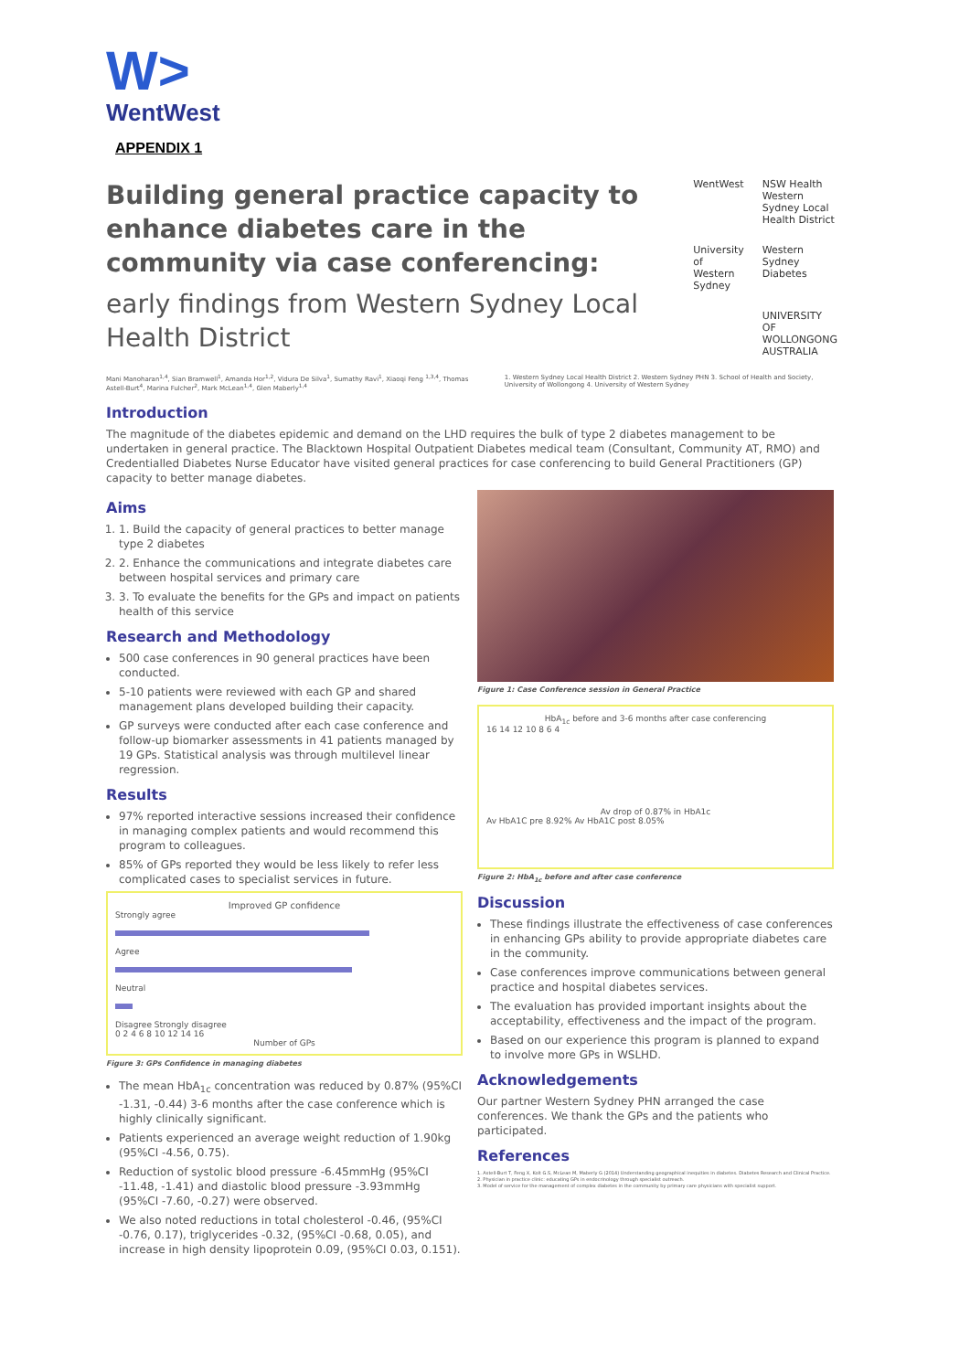W>
WentWest
APPENDIX 1
Building general practice capacity to enhance diabetes care in the community via case conferencing:
early findings from Western Sydney Local Health District
WentWest NSW Health Western Sydney Local Health District University of Western Sydney Western Sydney Diabetes UNIVERSITY OF WOLLONGONG AUSTRALIA
Mani Manoharan<sup>1,4</sup>, Sian Bramwell<sup>1</sup>, Amanda Hor<sup>1,2</sup>, Vidura De Silva<sup>1</sup>, Sumathy Ravi<sup>1</sup>, Xiaoqi Feng <sup>1,3,4</sup>, Thomas Astell-Burt<sup>4</sup>, Marina Fulcher<sup>2</sup>, Mark McLean<sup>1,4</sup>, Glen Maberly<sup>1,4</sup>
1. Western Sydney Local Health District 2. Western Sydney PHN 3. School of Health and Society, University of Wollongong 4. University of Western Sydney
Introduction
The magnitude of the diabetes epidemic and demand on the LHD requires the bulk of type 2 diabetes management to be undertaken in general practice. The Blacktown Hospital Outpatient Diabetes medical team (Consultant, Community AT, RMO) and Credentialled Diabetes Nurse Educator have visited general practices for case conferencing to build General Practitioners (GP) capacity to better manage diabetes.
Aims
1. 1. Build the capacity of general practices to better manage type 2 diabetes
2. 2. Enhance the communications and integrate diabetes care between hospital services and primary care
3. 3. To evaluate the benefits for the GPs and impact on patients health of this service
Research and Methodology
500 case conferences in 90 general practices have been conducted.
5-10 patients were reviewed with each GP and shared management plans developed building their capacity.
GP surveys were conducted after each case conference and follow-up biomarker assessments in 41 patients managed by 19 GPs. Statistical analysis was through multilevel linear regression.
Results
97% reported interactive sessions increased their confidence in managing complex patients and would recommend this program to colleagues.
85% of GPs reported they would be less likely to refer less complicated cases to specialist services in future.
Improved GP confidence
Strongly agree
Agree
Neutral
Disagree Strongly disagree
0 2 4 6 8 10 12 14 16
Number of GPs
Figure 3: GPs Confidence in managing diabetes
The mean HbA<sub>1c</sub> concentration was reduced by 0.87% (95%CI -1.31, -0.44) 3-6 months after the case conference which is highly clinically significant.
Patients experienced an average weight reduction of 1.90kg (95%CI -4.56, 0.75).
Reduction of systolic blood pressure -6.45mmHg (95%CI -11.48, -1.41) and diastolic blood pressure -3.93mmHg (95%CI -7.60, -0.27) were observed.
We also noted reductions in total cholesterol -0.46, (95%CI -0.76, 0.17), triglycerides -0.32, (95%CI -0.68, 0.05), and increase in high density lipoprotein 0.09, (95%CI 0.03, 0.151).
Figure 1: Case Conference session in General Practice
HbA<sub>1c</sub> before and 3-6 months after case conferencing
16 14 12 10 8 6 4
Av drop of 0.87% in HbA1c
Av HbA1C pre 8.92% Av HbA1C post 8.05%
Figure 2: HbA<sub>1c</sub> before and after case conference
Discussion
These findings illustrate the effectiveness of case conferences in enhancing GPs ability to provide appropriate diabetes care in the community.
Case conferences improve communications between general practice and hospital diabetes services.
The evaluation has provided important insights about the acceptability, effectiveness and the impact of the program.
Based on our experience this program is planned to expand to involve more GPs in WSLHD.
Acknowledgements
Our partner Western Sydney PHN arranged the case conferences. We thank the GPs and the patients who participated.
References
1. Astell-Burt T, Feng X, Kolt G.S, McLean M, Maberly G (2014) Understanding geographical inequities in diabetes. Diabetes Research and Clinical Practice.
2. Physician in practice clinic: educating GPs in endocrinology through specialist outreach.
3. Model of service for the management of complex diabetes in the community by primary care physicians with specialist support.